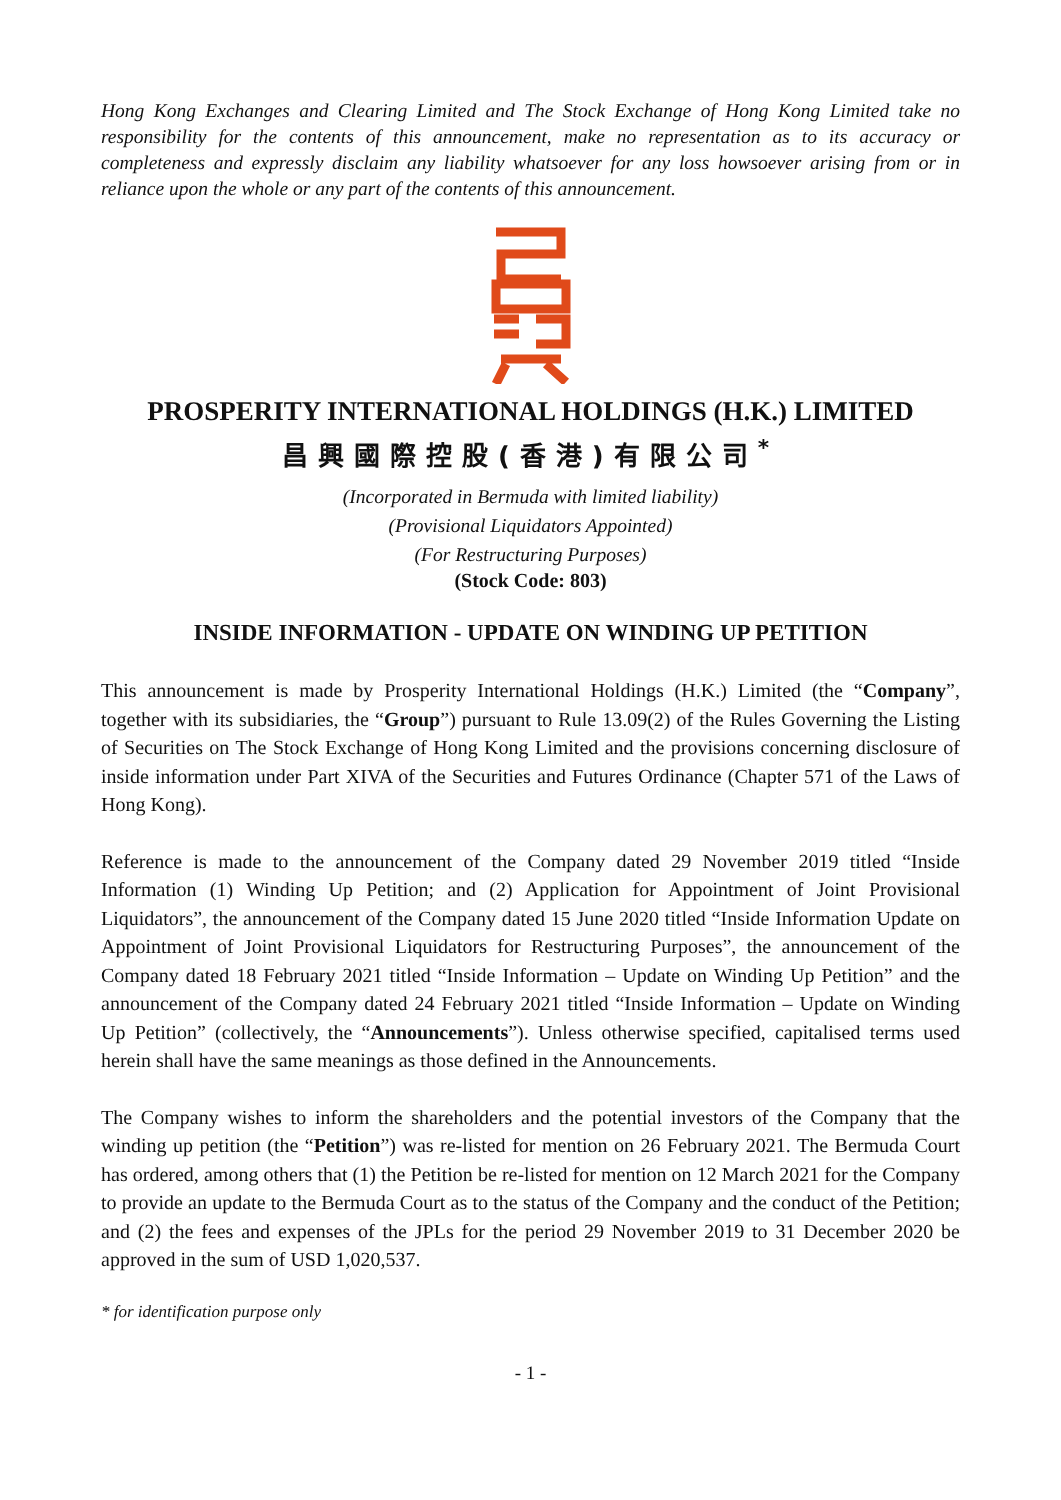Hong Kong Exchanges and Clearing Limited and The Stock Exchange of Hong Kong Limited take no responsibility for the contents of this announcement, make no representation as to its accuracy or completeness and expressly disclaim any liability whatsoever for any loss howsoever arising from or in reliance upon the whole or any part of the contents of this announcement.
PROSPERITY INTERNATIONAL HOLDINGS (H.K.) LIMITED
昌興國際控股(香港)有限公司<sup>*</sup>
(Incorporated in Bermuda with limited liability)
(Provisional Liquidators Appointed)
(For Restructuring Purposes)
(Stock Code: 803)
INSIDE INFORMATION - UPDATE ON WINDING UP PETITION
This announcement is made by Prosperity International Holdings (H.K.) Limited (the “Company”, together with its subsidiaries, the “Group”) pursuant to Rule 13.09(2) of the Rules Governing the Listing of Securities on The Stock Exchange of Hong Kong Limited and the provisions concerning disclosure of inside information under Part XIVA of the Securities and Futures Ordinance (Chapter 571 of the Laws of Hong Kong).
Reference is made to the announcement of the Company dated 29 November 2019 titled “Inside Information (1) Winding Up Petition; and (2) Application for Appointment of Joint Provisional Liquidators”, the announcement of the Company dated 15 June 2020 titled “Inside Information Update on Appointment of Joint Provisional Liquidators for Restructuring Purposes”, the announcement of the Company dated 18 February 2021 titled “Inside Information – Update on Winding Up Petition” and the announcement of the Company dated 24 February 2021 titled “Inside Information – Update on Winding Up Petition” (collectively, the “Announcements”). Unless otherwise specified, capitalised terms used herein shall have the same meanings as those defined in the Announcements.
The Company wishes to inform the shareholders and the potential investors of the Company that the winding up petition (the “Petition”) was re-listed for mention on 26 February 2021. The Bermuda Court has ordered, among others that (1) the Petition be re-listed for mention on 12 March 2021 for the Company to provide an update to the Bermuda Court as to the status of the Company and the conduct of the Petition; and (2) the fees and expenses of the JPLs for the period 29 November 2019 to 31 December 2020 be approved in the sum of USD 1,020,537.
* for identification purpose only
- 1 -